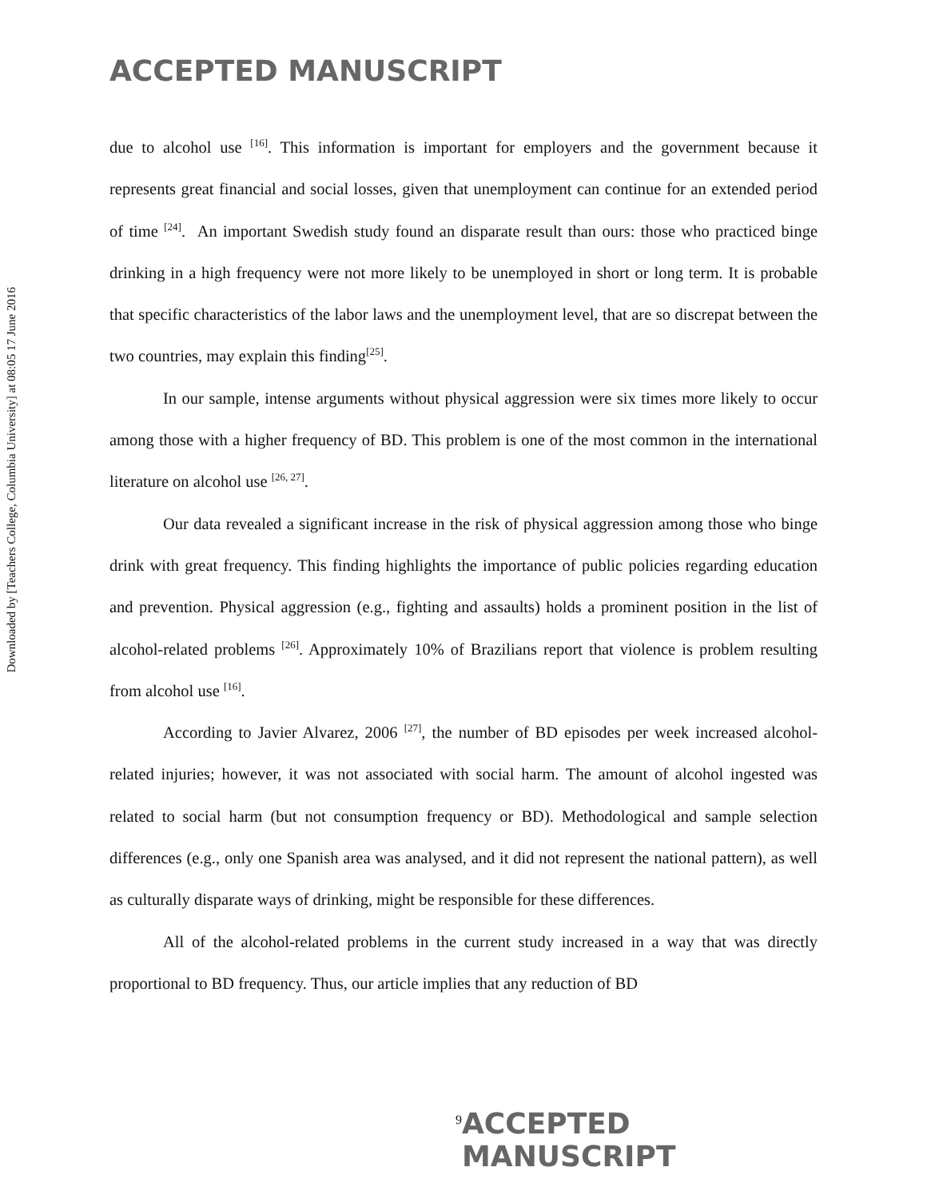ACCEPTED MANUSCRIPT
Downloaded by [Teachers College, Columbia University] at 08:05 17 June 2016
due to alcohol use <sup>[16]</sup>. This information is important for employers and the government because it represents great financial and social losses, given that unemployment can continue for an extended period of time <sup>[24]</sup>. An important Swedish study found an disparate result than ours: those who practiced binge drinking in a high frequency were not more likely to be unemployed in short or long term. It is probable that specific characteristics of the labor laws and the unemployment level, that are so discrepat between the two countries, may explain this finding<sup>[25]</sup>.
In our sample, intense arguments without physical aggression were six times more likely to occur among those with a higher frequency of BD. This problem is one of the most common in the international literature on alcohol use <sup>[26, 27]</sup>.
Our data revealed a significant increase in the risk of physical aggression among those who binge drink with great frequency. This finding highlights the importance of public policies regarding education and prevention. Physical aggression (e.g., fighting and assaults) holds a prominent position in the list of alcohol-related problems <sup>[26]</sup>. Approximately 10% of Brazilians report that violence is problem resulting from alcohol use <sup>[16]</sup>.
According to Javier Alvarez, 2006 <sup>[27]</sup>, the number of BD episodes per week increased alcohol-related injuries; however, it was not associated with social harm. The amount of alcohol ingested was related to social harm (but not consumption frequency or BD). Methodological and sample selection differences (e.g., only one Spanish area was analysed, and it did not represent the national pattern), as well as culturally disparate ways of drinking, might be responsible for these differences.
All of the alcohol-related problems in the current study increased in a way that was directly proportional to BD frequency. Thus, our article implies that any reduction of BD
9 ACCEPTED MANUSCRIPT